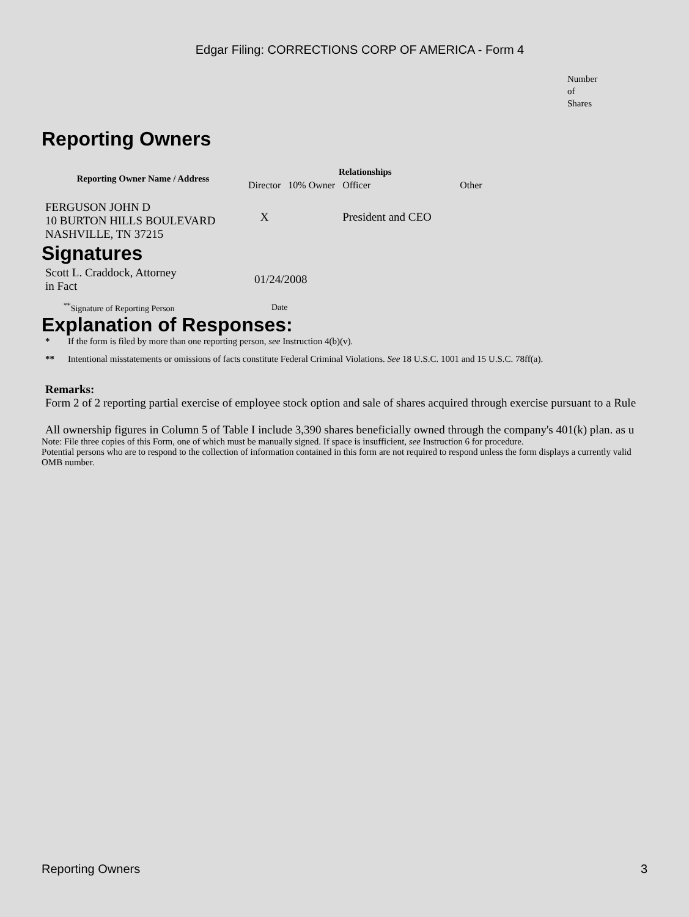Edgar Filing: CORRECTIONS CORP OF AMERICA - Form 4
Number
of
Shares
Reporting Owners
| Reporting Owner Name / Address | Relationships | | | |
| --- | --- | --- | --- | --- |
| | Director | 10% Owner | Officer | Other |
| FERGUSON JOHN D 10 BURTON HILLS BOULEVARD NASHVILLE, TN 37215 | X | | President and CEO | |
Signatures
| Scott L. Craddock, Attorney in Fact | 01/24/2008 |
| <sup>**</sup> Signature of Reporting Person | Date |
Explanation of Responses:
* If the form is filed by more than one reporting person, see Instruction 4(b)(v).
** Intentional misstatements or omissions of facts constitute Federal Criminal Violations. See 18 U.S.C. 1001 and 15 U.S.C. 78ff(a).
Remarks:
Form 2 of 2 reporting partial exercise of employee stock option and sale of shares acquired through exercise pursuant to a Rule
All ownership figures in Column 5 of Table I include 3,390 shares beneficially owned through the company's 401(k) plan. as u
Note: File three copies of this Form, one of which must be manually signed. If space is insufficient, see Instruction 6 for procedure.
Potential persons who are to respond to the collection of information contained in this form are not required to respond unless the form displays a currently valid OMB number.
Reporting Owners 3